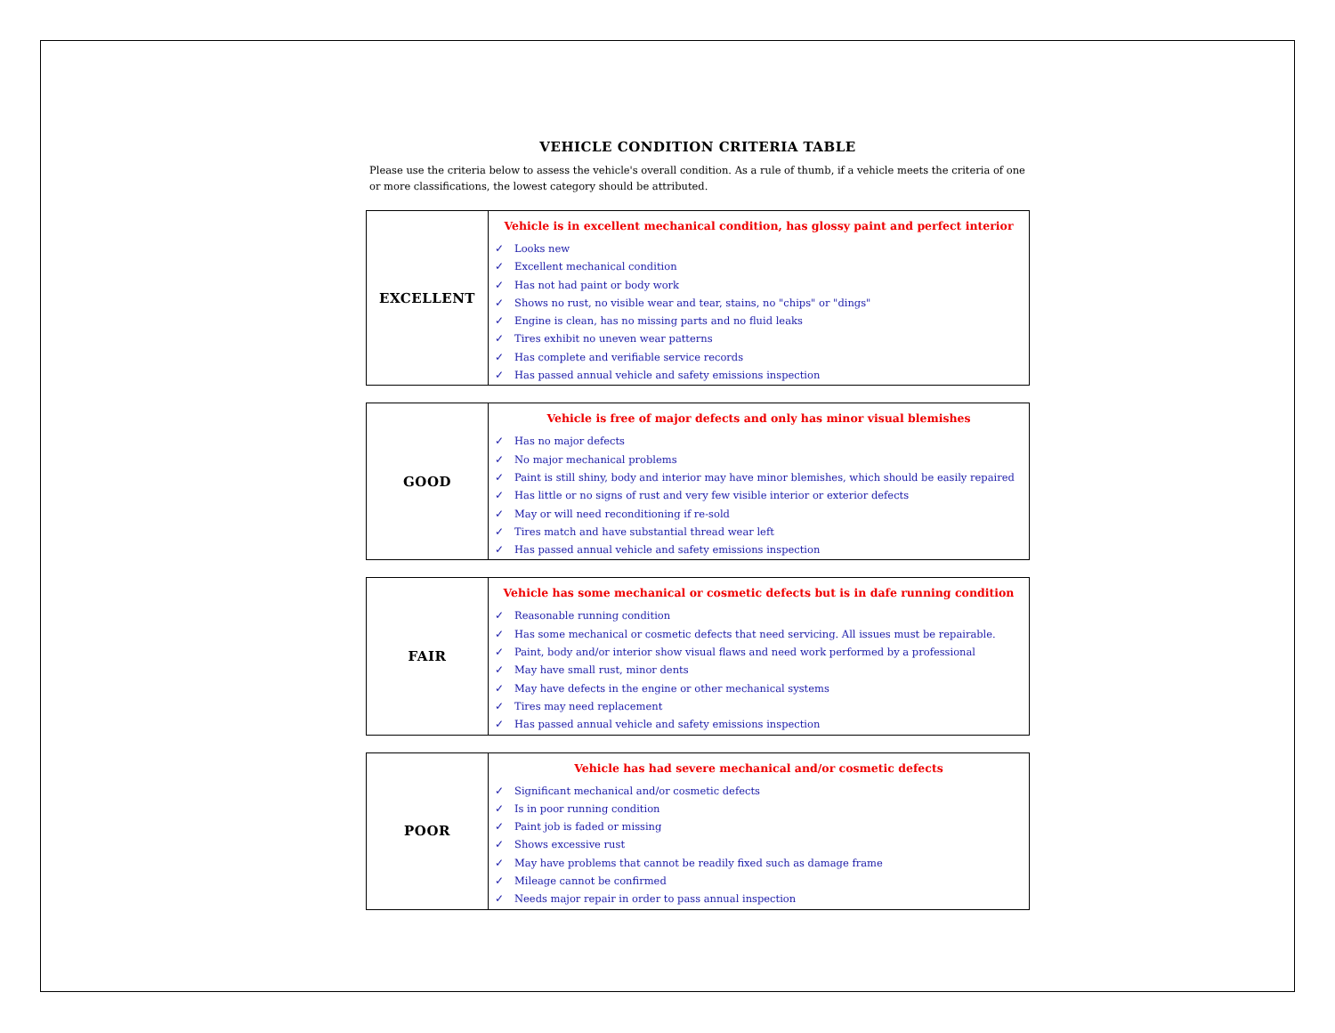VEHICLE CONDITION CRITERIA TABLE
Please use the criteria below to assess the vehicle's overall condition. As a rule of thumb, if a vehicle meets the criteria of one or more classifications, the lowest category should be attributed.
| EXCELLENT | Vehicle is in excellent mechanical condition, has glossy paint and perfect interior ✓ Looks new ✓ Excellent mechanical condition ✓ Has not had paint or body work ✓ Shows no rust, no visible wear and tear, stains, no "chips" or "dings" ✓ Engine is clean, has no missing parts and no fluid leaks ✓ Tires exhibit no uneven wear patterns ✓ Has complete and verifiable service records ✓ Has passed annual vehicle and safety emissions inspection |
| GOOD | Vehicle is free of major defects and only has minor visual blemishes ✓ Has no major defects ✓ No major mechanical problems ✓ Paint is still shiny, body and interior may have minor blemishes, which should be easily repaired ✓ Has little or no signs of rust and very few visible interior or exterior defects ✓ May or will need reconditioning if re-sold ✓ Tires match and have substantial thread wear left ✓ Has passed annual vehicle and safety emissions inspection |
| FAIR | Vehicle has some mechanical or cosmetic defects but is in dafe running condition ✓ Reasonable running condition ✓ Has some mechanical or cosmetic defects that need servicing. All issues must be repairable. ✓ Paint, body and/or interior show visual flaws and need work performed by a professional ✓ May have small rust, minor dents ✓ May have defects in the engine or other mechanical systems ✓ Tires may need replacement ✓ Has passed annual vehicle and safety emissions inspection |
| POOR | Vehicle has had severe mechanical and/or cosmetic defects ✓ Significant mechanical and/or cosmetic defects ✓ Is in poor running condition ✓ Paint job is faded or missing ✓ Shows excessive rust ✓ May have problems that cannot be readily fixed such as damage frame ✓ Mileage cannot be confirmed ✓ Needs major repair in order to pass annual inspection |